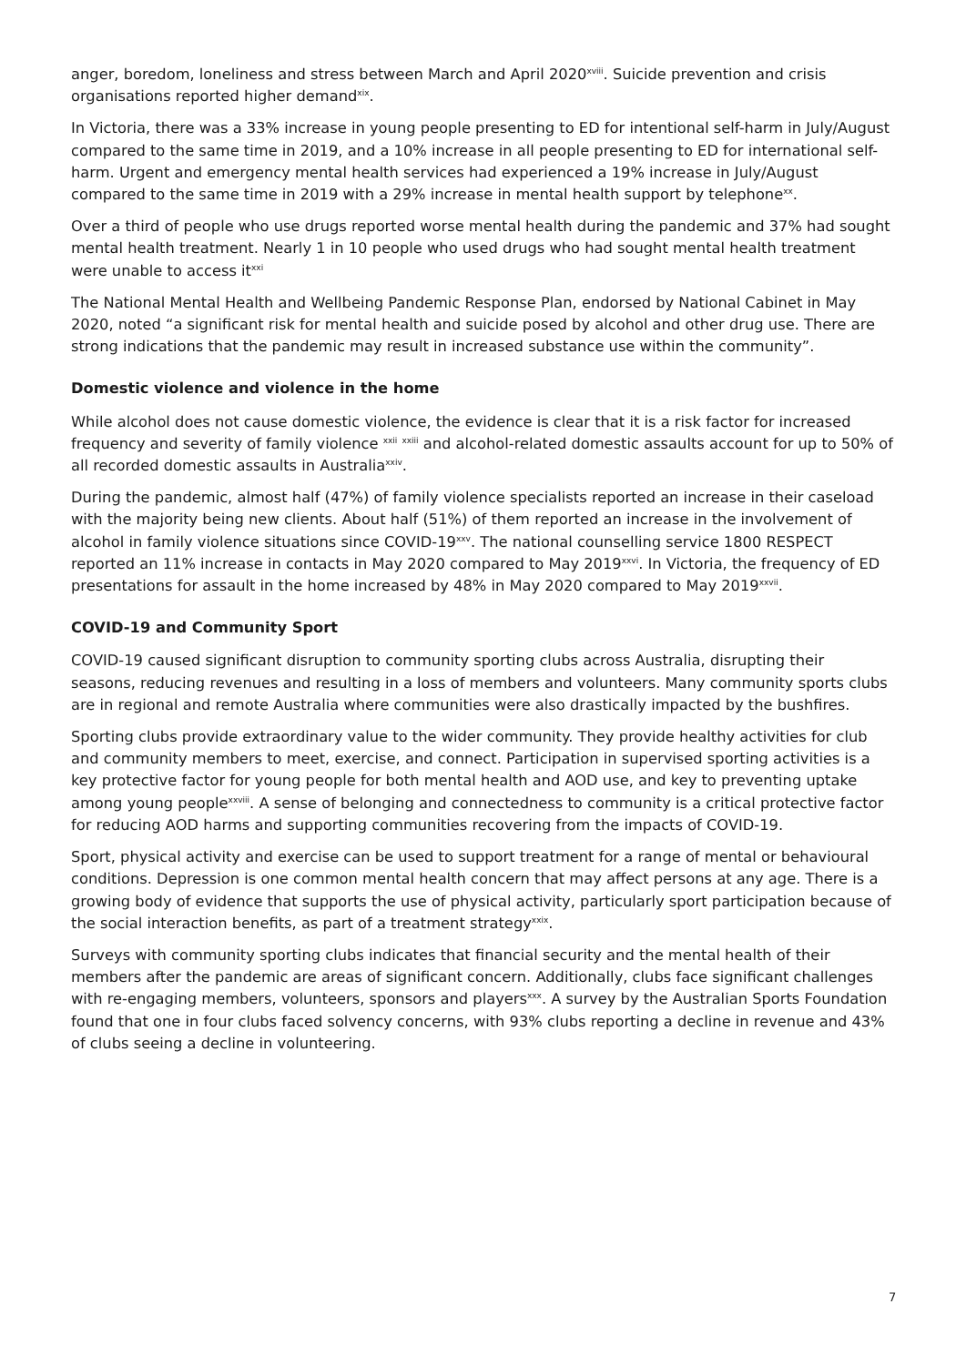anger, boredom, loneliness and stress between March and April 2020<sup>xviii</sup>. Suicide prevention and crisis organisations reported higher demand<sup>xix</sup>.
In Victoria, there was a 33% increase in young people presenting to ED for intentional self-harm in July/August compared to the same time in 2019, and a 10% increase in all people presenting to ED for international self-harm. Urgent and emergency mental health services had experienced a 19% increase in July/August compared to the same time in 2019 with a 29% increase in mental health support by telephone<sup>xx</sup>.
Over a third of people who use drugs reported worse mental health during the pandemic and 37% had sought mental health treatment. Nearly 1 in 10 people who used drugs who had sought mental health treatment were unable to access it<sup>xxi</sup>
The National Mental Health and Wellbeing Pandemic Response Plan, endorsed by National Cabinet in May 2020, noted “a significant risk for mental health and suicide posed by alcohol and other drug use. There are strong indications that the pandemic may result in increased substance use within the community”.
Domestic violence and violence in the home
While alcohol does not cause domestic violence, the evidence is clear that it is a risk factor for increased frequency and severity of family violence <sup>xxii</sup> <sup>xxiii</sup> and alcohol-related domestic assaults account for up to 50% of all recorded domestic assaults in Australia<sup>xxiv</sup>.
During the pandemic, almost half (47%) of family violence specialists reported an increase in their caseload with the majority being new clients. About half (51%) of them reported an increase in the involvement of alcohol in family violence situations since COVID-19<sup>xxv</sup>. The national counselling service 1800 RESPECT reported an 11% increase in contacts in May 2020 compared to May 2019<sup>xxvi</sup>. In Victoria, the frequency of ED presentations for assault in the home increased by 48% in May 2020 compared to May 2019<sup>xxvii</sup>.
COVID-19 and Community Sport
COVID-19 caused significant disruption to community sporting clubs across Australia, disrupting their seasons, reducing revenues and resulting in a loss of members and volunteers. Many community sports clubs are in regional and remote Australia where communities were also drastically impacted by the bushfires.
Sporting clubs provide extraordinary value to the wider community. They provide healthy activities for club and community members to meet, exercise, and connect. Participation in supervised sporting activities is a key protective factor for young people for both mental health and AOD use, and key to preventing uptake among young people<sup>xxviii</sup>. A sense of belonging and connectedness to community is a critical protective factor for reducing AOD harms and supporting communities recovering from the impacts of COVID-19.
Sport, physical activity and exercise can be used to support treatment for a range of mental or behavioural conditions. Depression is one common mental health concern that may affect persons at any age. There is a growing body of evidence that supports the use of physical activity, particularly sport participation because of the social interaction benefits, as part of a treatment strategy<sup>xxix</sup>.
Surveys with community sporting clubs indicates that financial security and the mental health of their members after the pandemic are areas of significant concern. Additionally, clubs face significant challenges with re-engaging members, volunteers, sponsors and players<sup>xxx</sup>. A survey by the Australian Sports Foundation found that one in four clubs faced solvency concerns, with 93% clubs reporting a decline in revenue and 43% of clubs seeing a decline in volunteering.
7